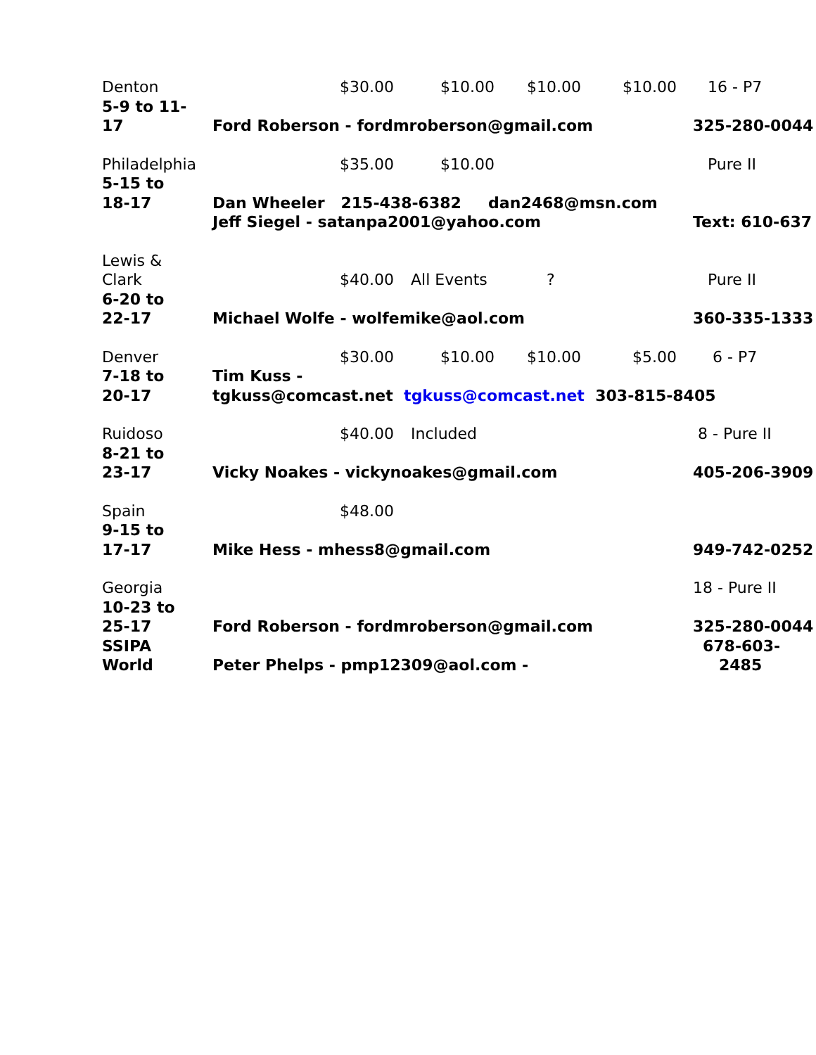Denton
$30.00
$10.00
$10.00
$10.00
16 - P7
5-9 to 11-
17
Ford Roberson - fordmroberson@gmail.com
325-280-0044
Philadelphia
$35.00
$10.00
Pure II
5-15 to
18-17
Dan Wheeler 215-438-6382 dan2468@msn.com
Jeff Siegel - satanpa2001@yahoo.com
Text: 610-637
Lewis &
Clark
$40.00
All Events
?
Pure II
6-20 to
22-17
Michael Wolfe - wolfemike@aol.com
360-335-1333
Denver
$30.00
$10.00
$10.00
$5.00
6 - P7
7-18 to
20-17
Tim Kuss -
tgkuss@comcast.net tgkuss@comcast.net 303-815-8405
Ruidoso
$40.00
Included
8 - Pure II
8-21 to
23-17
Vicky Noakes - vickynoakes@gmail.com
405-206-3909
Spain
$48.00
9-15 to
17-17
Mike Hess - mhess8@gmail.com
949-742-0252
Georgia
18 - Pure II
10-23 to
25-17
Ford Roberson - fordmroberson@gmail.com
325-280-0044
SSIPA
World
Peter Phelps - pmp12309@aol.com -
678-603-
2485